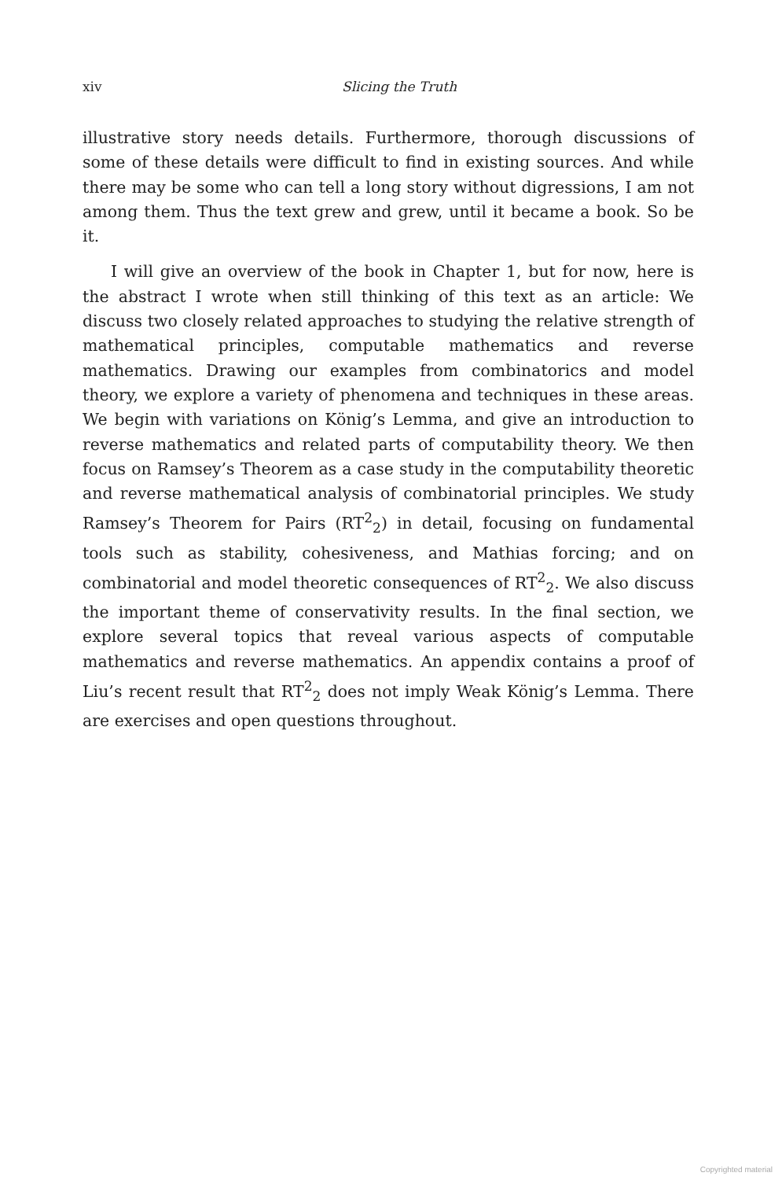xiv Slicing the Truth
illustrative story needs details. Furthermore, thorough discussions of some of these details were difficult to find in existing sources. And while there may be some who can tell a long story without digressions, I am not among them. Thus the text grew and grew, until it became a book. So be it.
I will give an overview of the book in Chapter 1, but for now, here is the abstract I wrote when still thinking of this text as an article: We discuss two closely related approaches to studying the relative strength of mathematical principles, computable mathematics and reverse mathematics. Drawing our examples from combinatorics and model theory, we explore a variety of phenomena and techniques in these areas. We begin with variations on König’s Lemma, and give an introduction to reverse mathematics and related parts of computability theory. We then focus on Ramsey’s Theorem as a case study in the computability theoretic and reverse mathematical analysis of combinatorial principles. We study Ramsey’s Theorem for Pairs (RT<sup>2</sup><sub>2</sub>) in detail, focusing on fundamental tools such as stability, cohesiveness, and Mathias forcing; and on combinatorial and model theoretic consequences of RT<sup>2</sup><sub>2</sub>. We also discuss the important theme of conservativity results. In the final section, we explore several topics that reveal various aspects of computable mathematics and reverse mathematics. An appendix contains a proof of Liu’s recent result that RT<sup>2</sup><sub>2</sub> does not imply Weak König’s Lemma. There are exercises and open questions throughout.
Copyrighted material